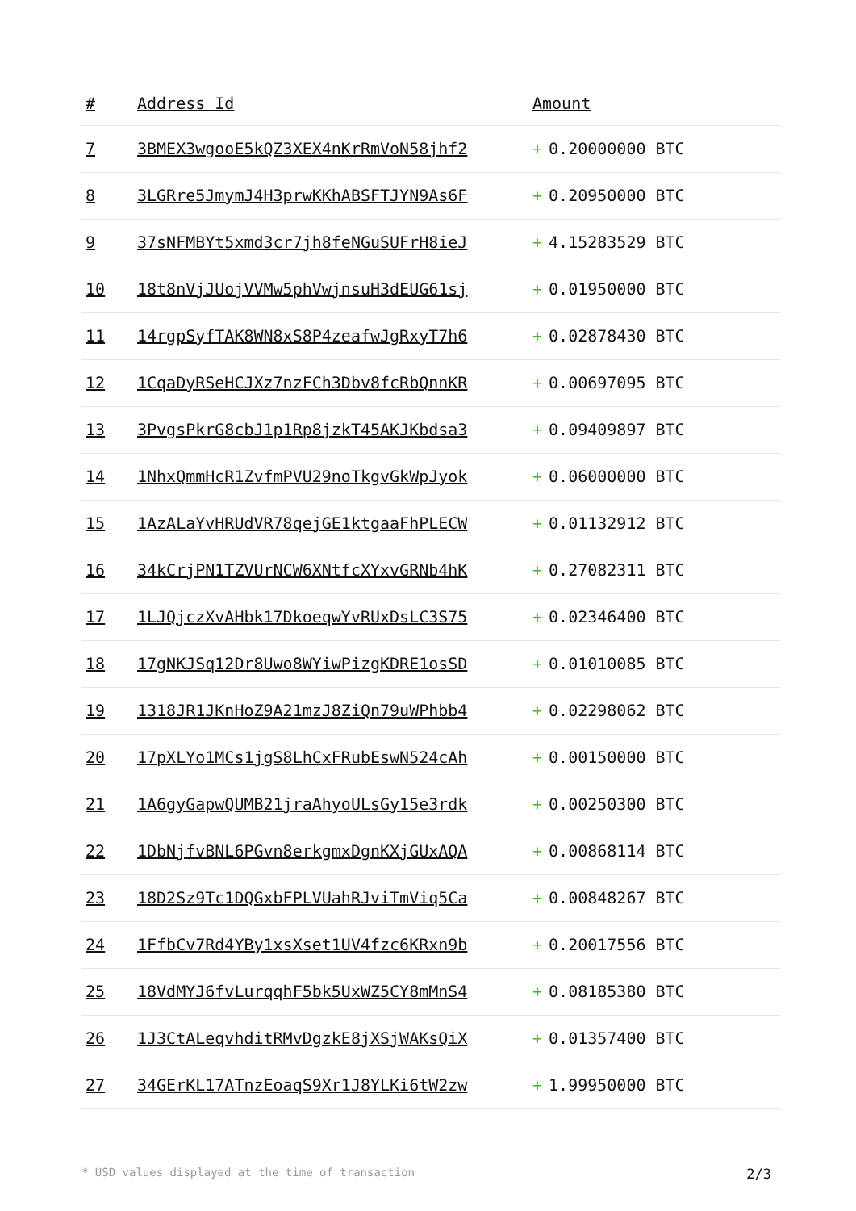| # | Address Id | Amount |
| --- | --- | --- |
| 7 | 3BMEX3wgooE5kQZ3XEX4nKrRmVoN58jhf2 | + 0.20000000 BTC |
| 8 | 3LGRre5JmymJ4H3prwKKhABSFTJYN9As6F | + 0.20950000 BTC |
| 9 | 37sNFMBYt5xmd3cr7jh8feNGuSUFrH8ieJ | + 4.15283529 BTC |
| 10 | 18t8nVjJUojVVMw5phVwjnsuH3dEUG61sj | + 0.01950000 BTC |
| 11 | 14rgpSyfTAK8WN8xS8P4zeafwJgRxyT7h6 | + 0.02878430 BTC |
| 12 | 1CqaDyRSeHCJXz7nzFCh3Dbv8fcRbQnnKR | + 0.00697095 BTC |
| 13 | 3PvgsPkrG8cbJ1p1Rp8jzkT45AKJKbdsa3 | + 0.09409897 BTC |
| 14 | 1NhxQmmHcR1ZvfmPVU29noTkgvGkWpJyok | + 0.06000000 BTC |
| 15 | 1AzALaYvHRUdVR78qejGE1ktgaaFhPLECW | + 0.01132912 BTC |
| 16 | 34kCrjPN1TZVUrNCW6XNtfcXYxvGRNb4hK | + 0.27082311 BTC |
| 17 | 1LJQjczXvAHbk17DkoeqwYvRUxDsLC3S75 | + 0.02346400 BTC |
| 18 | 17gNKJSq12Dr8Uwo8WYiwPizgKDRE1osSD | + 0.01010085 BTC |
| 19 | 1318JR1JKnHoZ9A21mzJ8ZiQn79uWPhbb4 | + 0.02298062 BTC |
| 20 | 17pXLYo1MCs1jgS8LhCxFRubEswN524cAh | + 0.00150000 BTC |
| 21 | 1A6gyGapwQUMB21jraAhyoULsGy15e3rdk | + 0.00250300 BTC |
| 22 | 1DbNjfvBNL6PGvn8erkgmxDgnKXjGUxAQA | + 0.00868114 BTC |
| 23 | 18D2Sz9Tc1DQGxbFPLVUahRJviTmViq5Ca | + 0.00848267 BTC |
| 24 | 1FfbCv7Rd4YBy1xsXset1UV4fzc6KRxn9b | + 0.20017556 BTC |
| 25 | 18VdMYJ6fvLurqqhF5bk5UxWZ5CY8mMnS4 | + 0.08185380 BTC |
| 26 | 1J3CtALeqvhditRMvDgzkE8jXSjWAKsQiX | + 0.01357400 BTC |
| 27 | 34GErKL17ATnzEoaqS9Xr1J8YLKi6tW2zw | + 1.99950000 BTC |
* USD values displayed at the time of transaction 2/3